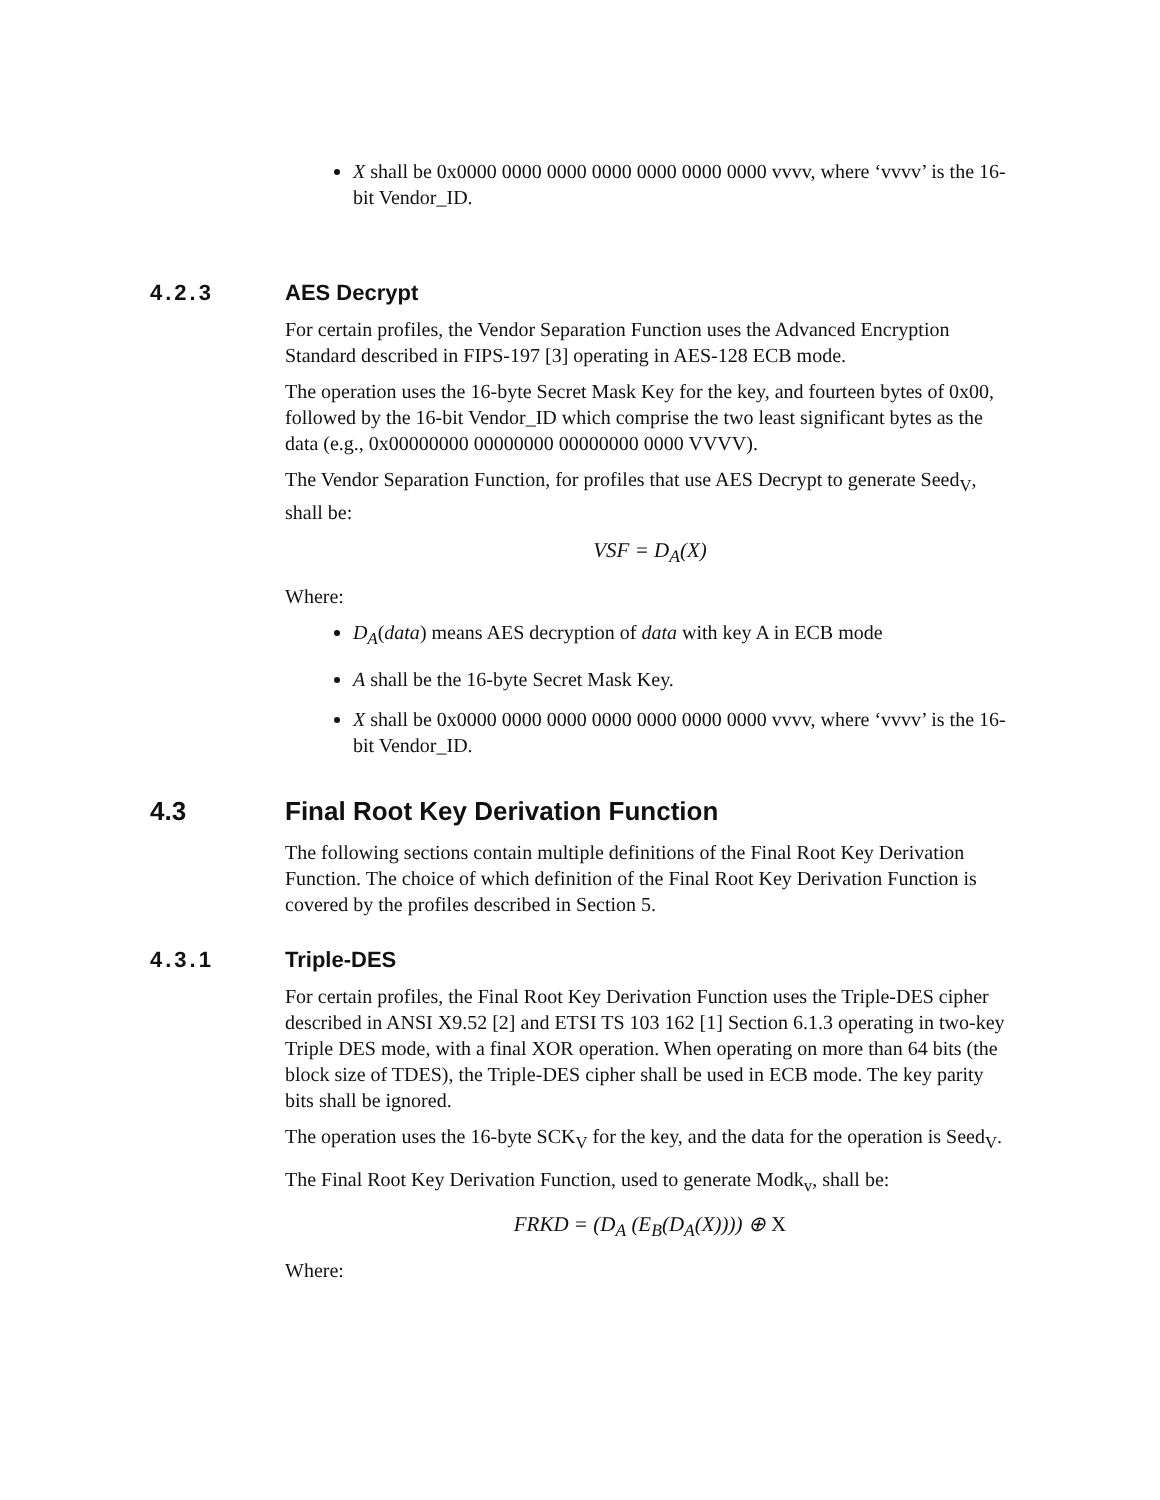X shall be 0x0000 0000 0000 0000 0000 0000 0000 vvvv, where ‘vvvv’ is the 16-bit Vendor_ID.
4.2.3 AES Decrypt
For certain profiles, the Vendor Separation Function uses the Advanced Encryption Standard described in FIPS-197 [3] operating in AES-128 ECB mode.
The operation uses the 16-byte Secret Mask Key for the key, and fourteen bytes of 0x00, followed by the 16-bit Vendor_ID which comprise the two least significant bytes as the data (e.g., 0x00000000 00000000 00000000 0000 VVVV).
The Vendor Separation Function, for profiles that use AES Decrypt to generate Seed<sub>V</sub>, shall be:
VSF = D<sub>A</sub>(X)
Where:
D<sub>A</sub>(data) means AES decryption of data with key A in ECB mode
A shall be the 16-byte Secret Mask Key.
X shall be 0x0000 0000 0000 0000 0000 0000 0000 vvvv, where ‘vvvv’ is the 16-bit Vendor_ID.
4.3 Final Root Key Derivation Function
The following sections contain multiple definitions of the Final Root Key Derivation Function. The choice of which definition of the Final Root Key Derivation Function is covered by the profiles described in Section 5.
4.3.1 Triple-DES
For certain profiles, the Final Root Key Derivation Function uses the Triple-DES cipher described in ANSI X9.52 [2] and ETSI TS 103 162 [1] Section 6.1.3 operating in two-key Triple DES mode, with a final XOR operation. When operating on more than 64 bits (the block size of TDES), the Triple-DES cipher shall be used in ECB mode. The key parity bits shall be ignored.
The operation uses the 16-byte SCK<sub>V</sub> for the key, and the data for the operation is Seed<sub>V</sub>.
The Final Root Key Derivation Function, used to generate Modk<sub>v</sub>, shall be:
FRKD = (D<sub>A</sub> (E<sub>B</sub>(D<sub>A</sub>(X)))) ⊕ X
Where: